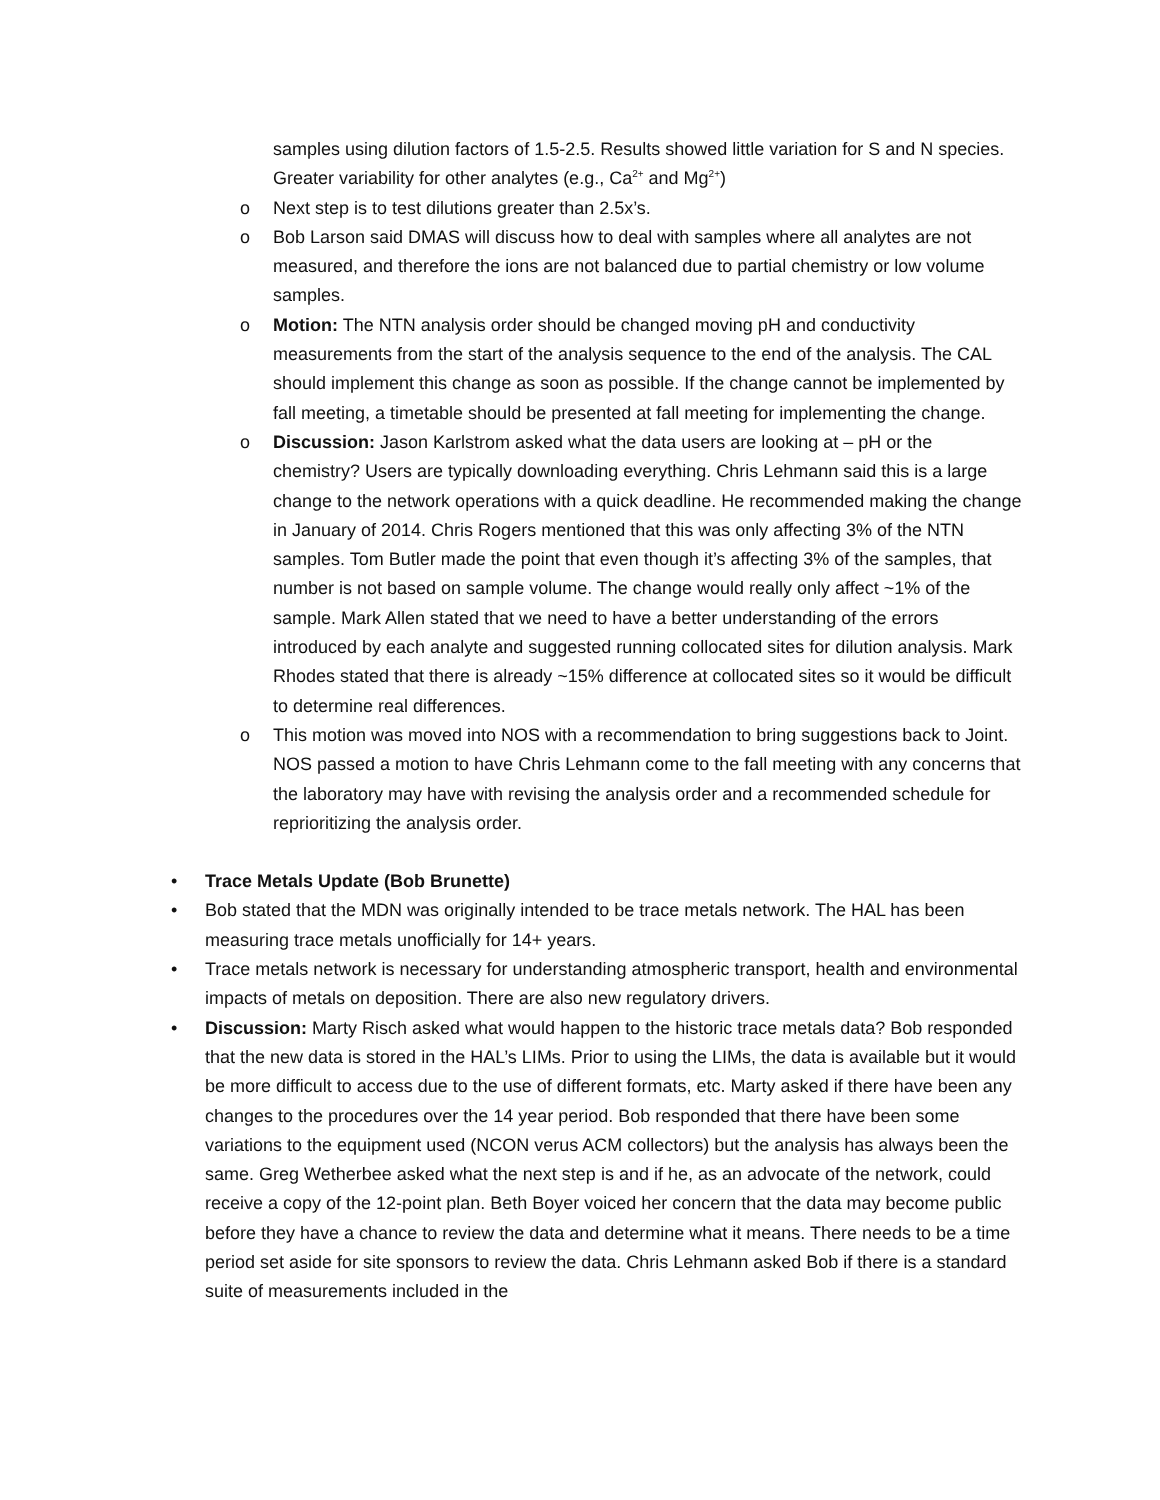samples using dilution factors of 1.5-2.5. Results showed little variation for S and N species. Greater variability for other analytes (e.g., Ca<sup>2+</sup> and Mg<sup>2+</sup>)
o Next step is to test dilutions greater than 2.5x’s.
o Bob Larson said DMAS will discuss how to deal with samples where all analytes are not measured, and therefore the ions are not balanced due to partial chemistry or low volume samples.
o Motion: The NTN analysis order should be changed moving pH and conductivity measurements from the start of the analysis sequence to the end of the analysis. The CAL should implement this change as soon as possible. If the change cannot be implemented by fall meeting, a timetable should be presented at fall meeting for implementing the change.
o Discussion: Jason Karlstrom asked what the data users are looking at – pH or the chemistry? Users are typically downloading everything. Chris Lehmann said this is a large change to the network operations with a quick deadline. He recommended making the change in January of 2014. Chris Rogers mentioned that this was only affecting 3% of the NTN samples. Tom Butler made the point that even though it’s affecting 3% of the samples, that number is not based on sample volume. The change would really only affect ~1% of the sample. Mark Allen stated that we need to have a better understanding of the errors introduced by each analyte and suggested running collocated sites for dilution analysis. Mark Rhodes stated that there is already ~15% difference at collocated sites so it would be difficult to determine real differences.
o This motion was moved into NOS with a recommendation to bring suggestions back to Joint. NOS passed a motion to have Chris Lehmann come to the fall meeting with any concerns that the laboratory may have with revising the analysis order and a recommended schedule for reprioritizing the analysis order.
• Trace Metals Update (Bob Brunette)
• Bob stated that the MDN was originally intended to be trace metals network. The HAL has been measuring trace metals unofficially for 14+ years.
• Trace metals network is necessary for understanding atmospheric transport, health and environmental impacts of metals on deposition. There are also new regulatory drivers.
• Discussion: Marty Risch asked what would happen to the historic trace metals data? Bob responded that the new data is stored in the HAL’s LIMs. Prior to using the LIMs, the data is available but it would be more difficult to access due to the use of different formats, etc. Marty asked if there have been any changes to the procedures over the 14 year period. Bob responded that there have been some variations to the equipment used (NCON verus ACM collectors) but the analysis has always been the same. Greg Wetherbee asked what the next step is and if he, as an advocate of the network, could receive a copy of the 12-point plan. Beth Boyer voiced her concern that the data may become public before they have a chance to review the data and determine what it means. There needs to be a time period set aside for site sponsors to review the data. Chris Lehmann asked Bob if there is a standard suite of measurements included in the